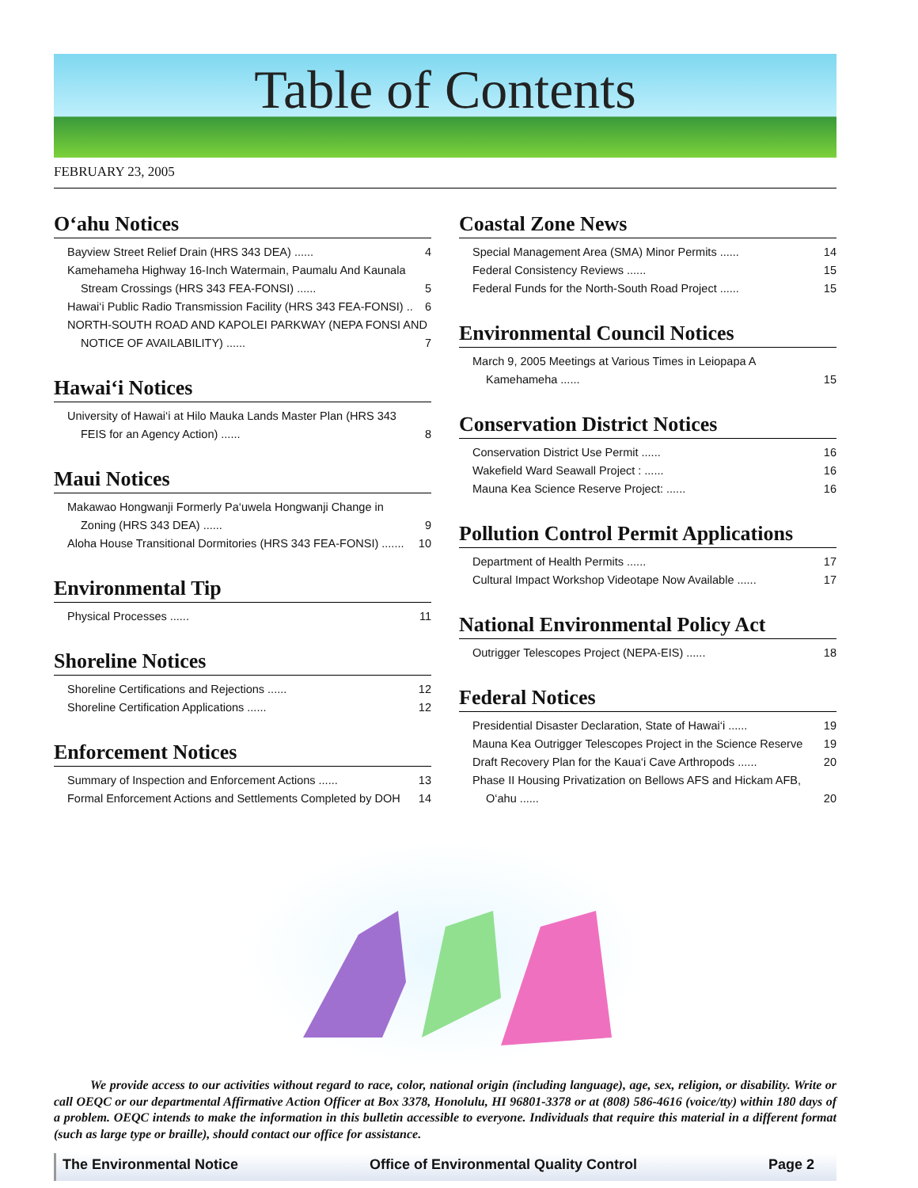Table of Contents
FEBRUARY 23, 2005
O‘ahu Notices
Bayview Street Relief Drain (HRS 343 DEA) ...... 4
Kamehameha Highway 16-Inch Watermain, Paumalu And Kaunala
Stream Crossings (HRS 343 FEA-FONSI) ...... 5
Hawai‘i Public Radio Transmission Facility (HRS 343 FEA-FONSI) .. 6
NORTH-SOUTH ROAD AND KAPOLEI PARKWAY (NEPA FONSI AND
NOTICE OF AVAILABILITY) ...... 7
Hawai‘i Notices
University of Hawai‘i at Hilo Mauka Lands Master Plan (HRS 343
FEIS for an Agency Action) ...... 8
Maui Notices
Makawao Hongwanji Formerly Pa‘uwela Hongwanji Change in
Zoning (HRS 343 DEA) ...... 9
Aloha House Transitional Dormitories (HRS 343 FEA-FONSI) ....... 10
Environmental Tip
Physical Processes ...... 11
Shoreline Notices
Shoreline Certifications and Rejections ...... 12
Shoreline Certification Applications ...... 12
Enforcement Notices
Summary of Inspection and Enforcement Actions ...... 13
Formal Enforcement Actions and Settlements Completed by DOH 14
Coastal Zone News
Special Management Area (SMA) Minor Permits ...... 14
Federal Consistency Reviews ...... 15
Federal Funds for the North-South Road Project ...... 15
Environmental Council Notices
March 9, 2005 Meetings at Various Times in Leiopapa A
Kamehameha ...... 15
Conservation District Notices
Conservation District Use Permit ...... 16
Wakefield Ward Seawall Project : ...... 16
Mauna Kea Science Reserve Project: ...... 16
Pollution Control Permit Applications
Department of Health Permits ...... 17
Cultural Impact Workshop Videotape Now Available ...... 17
National Environmental Policy Act
Outrigger Telescopes Project (NEPA-EIS) ...... 18
Federal Notices
Presidential Disaster Declaration, State of Hawai‘i ...... 19
Mauna Kea Outrigger Telescopes Project in the Science Reserve 19
Draft Recovery Plan for the Kaua‘i Cave Arthropods ...... 20
Phase II Housing Privatization on Bellows AFS and Hickam AFB,
O‘ahu ...... 20
We provide access to our activities without regard to race, color, national origin (including language), age, sex, religion, or disability. Write or call OEQC or our departmental Affirmative Action Officer at Box 3378, Honolulu, HI 96801-3378 or at (808) 586-4616 (voice/tty) within 180 days of a problem. OEQC intends to make the information in this bulletin accessible to everyone. Individuals that require this material in a different format (such as large type or braille), should contact our office for assistance.
The Environmental Notice Office of Environmental Quality Control Page 2